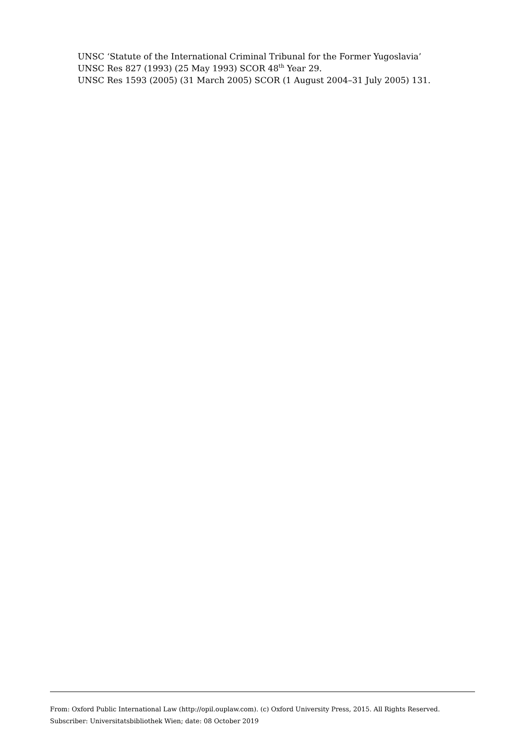UNSC ‘Statute of the International Criminal Tribunal for the Former Yugoslavia’
UNSC Res 827 (1993) (25 May 1993) SCOR 48<sup>th</sup> Year 29.
UNSC Res 1593 (2005) (31 March 2005) SCOR (1 August 2004–31 July 2005) 131.
From: Oxford Public International Law (http://opil.ouplaw.com). (c) Oxford University Press, 2015. All Rights Reserved.
Subscriber: Universitatsbibliothek Wien; date: 08 October 2019